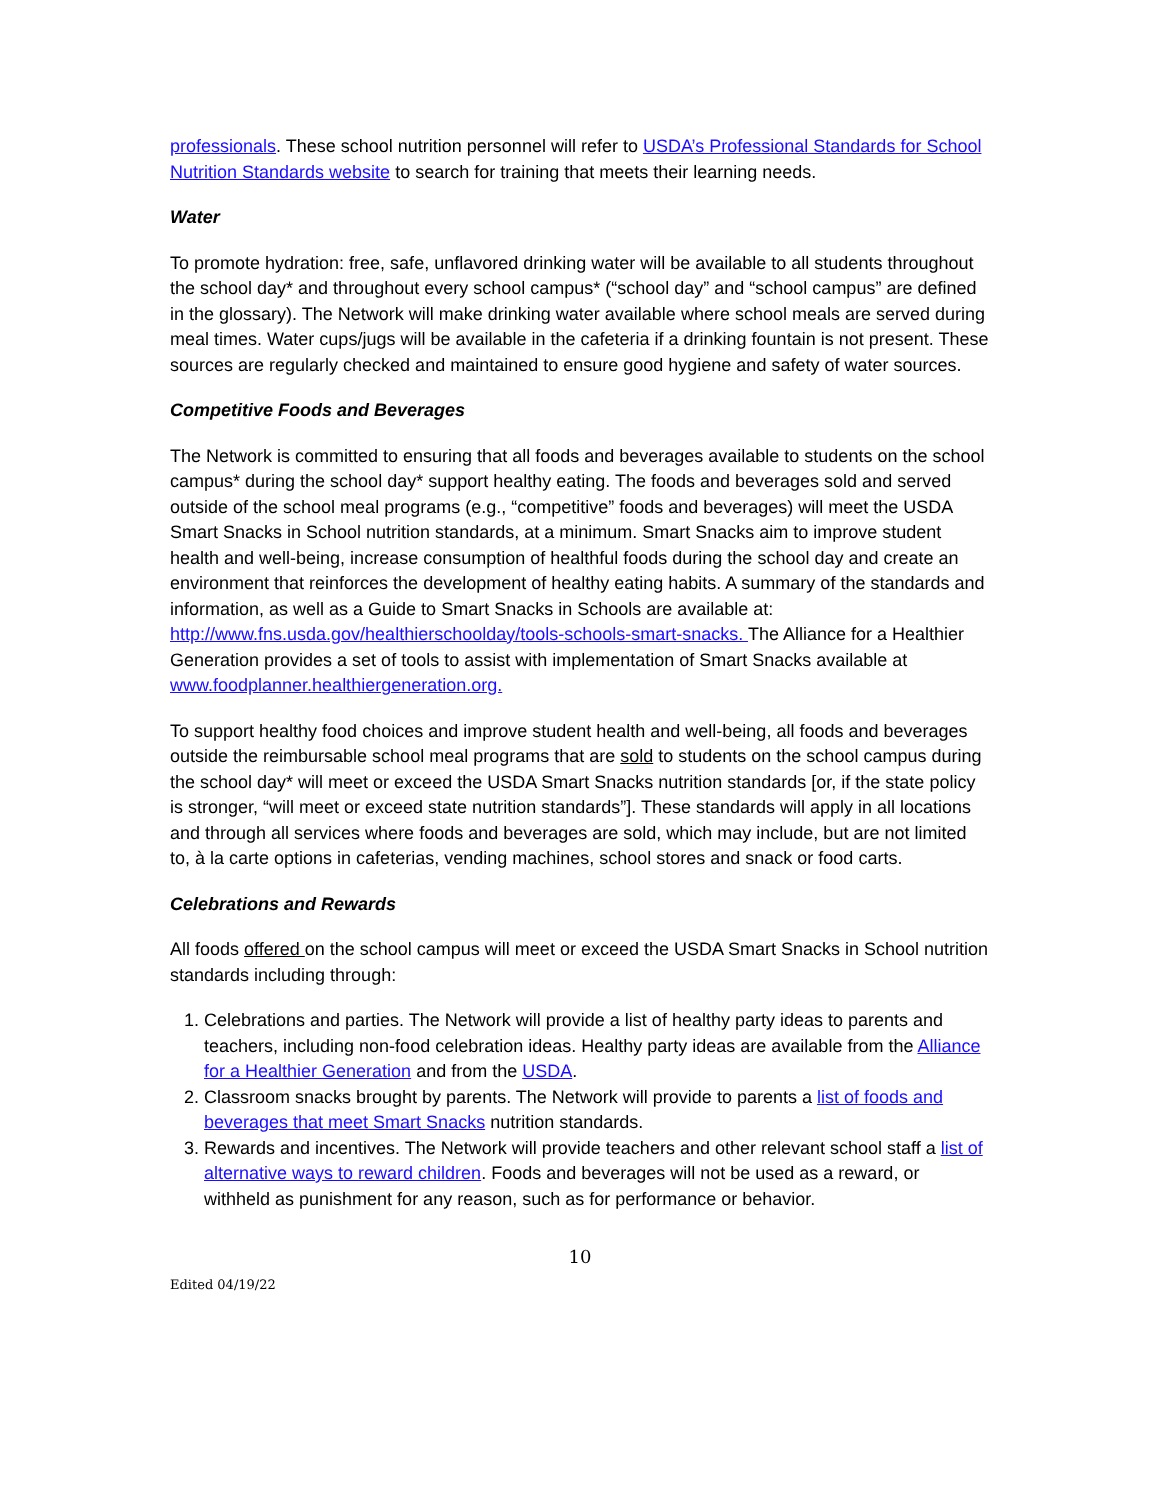professionals. These school nutrition personnel will refer to USDA’s Professional Standards for School Nutrition Standards website to search for training that meets their learning needs.
Water
To promote hydration: free, safe, unflavored drinking water will be available to all students throughout the school day* and throughout every school campus* (“school day” and “school campus” are defined in the glossary). The Network will make drinking water available where school meals are served during meal times. Water cups/jugs will be available in the cafeteria if a drinking fountain is not present. These sources are regularly checked and maintained to ensure good hygiene and safety of water sources.
Competitive Foods and Beverages
The Network is committed to ensuring that all foods and beverages available to students on the school campus* during the school day* support healthy eating. The foods and beverages sold and served outside of the school meal programs (e.g., “competitive” foods and beverages) will meet the USDA Smart Snacks in School nutrition standards, at a minimum. Smart Snacks aim to improve student health and well-being, increase consumption of healthful foods during the school day and create an environment that reinforces the development of healthy eating habits. A summary of the standards and information, as well as a Guide to Smart Snacks in Schools are available at: http://www.fns.usda.gov/healthierschoolday/tools-schools-smart-snacks. The Alliance for a Healthier Generation provides a set of tools to assist with implementation of Smart Snacks available at www.foodplanner.healthiergeneration.org.
To support healthy food choices and improve student health and well-being, all foods and beverages outside the reimbursable school meal programs that are sold to students on the school campus during the school day* will meet or exceed the USDA Smart Snacks nutrition standards [or, if the state policy is stronger, “will meet or exceed state nutrition standards”]. These standards will apply in all locations and through all services where foods and beverages are sold, which may include, but are not limited to, à la carte options in cafeterias, vending machines, school stores and snack or food carts.
Celebrations and Rewards
All foods offered on the school campus will meet or exceed the USDA Smart Snacks in School nutrition standards including through:
1. Celebrations and parties. The Network will provide a list of healthy party ideas to parents and teachers, including non-food celebration ideas. Healthy party ideas are available from the Alliance for a Healthier Generation and from the USDA.
2. Classroom snacks brought by parents. The Network will provide to parents a list of foods and beverages that meet Smart Snacks nutrition standards.
3. Rewards and incentives. The Network will provide teachers and other relevant school staff a list of alternative ways to reward children. Foods and beverages will not be used as a reward, or withheld as punishment for any reason, such as for performance or behavior.
10
Edited 04/19/22